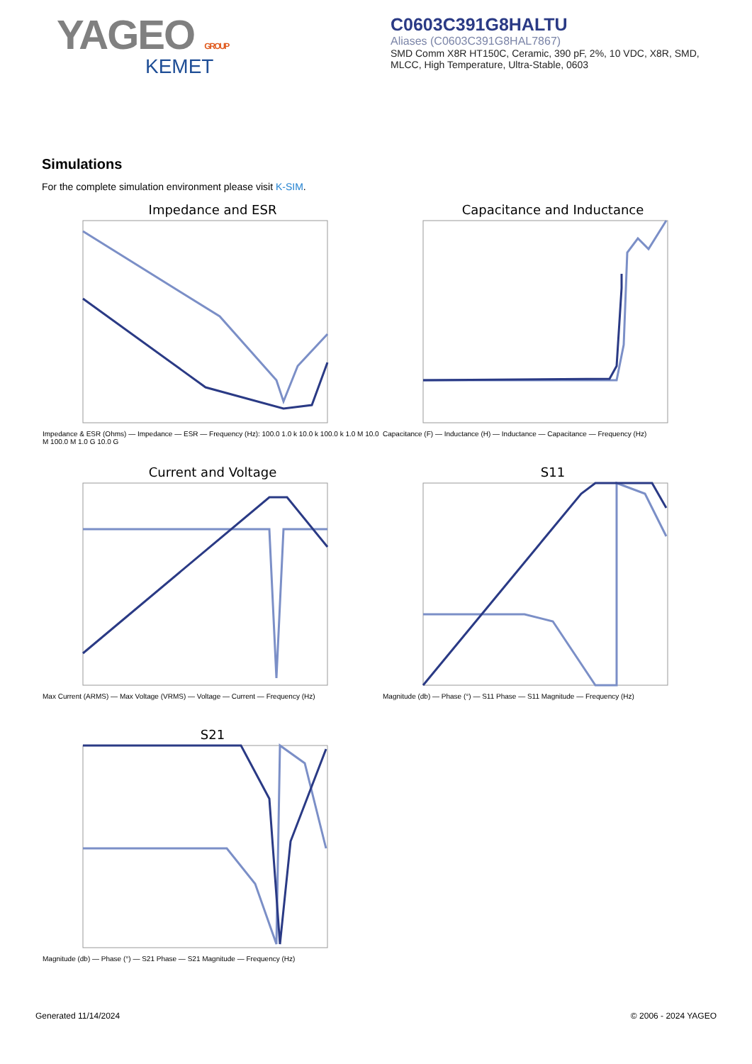YAGEO GROUP
KEMET
C0603C391G8HALTU
Aliases (C0603C391G8HAL7867)
SMD Comm X8R HT150C, Ceramic, 390 pF, 2%, 10 VDC, X8R, SMD, MLCC, High Temperature, Ultra-Stable, 0603
Simulations
For the complete simulation environment please visit K-SIM.
Impedance and ESR
Impedance & ESR (Ohms) — Impedance — ESR — Frequency (Hz): 100.0 1.0 k 10.0 k 100.0 k 1.0 M 10.0 M 100.0 M 1.0 G 10.0 G
Capacitance and Inductance
Capacitance (F) — Inductance (H) — Inductance — Capacitance — Frequency (Hz)
Current and Voltage
Max Current (ARMS) — Max Voltage (VRMS) — Voltage — Current — Frequency (Hz)
S11
Magnitude (db) — Phase (°) — S11 Phase — S11 Magnitude — Frequency (Hz)
S21
Magnitude (db) — Phase (°) — S21 Phase — S21 Magnitude — Frequency (Hz)
Generated 11/14/2024 © 2006 - 2024 YAGEO